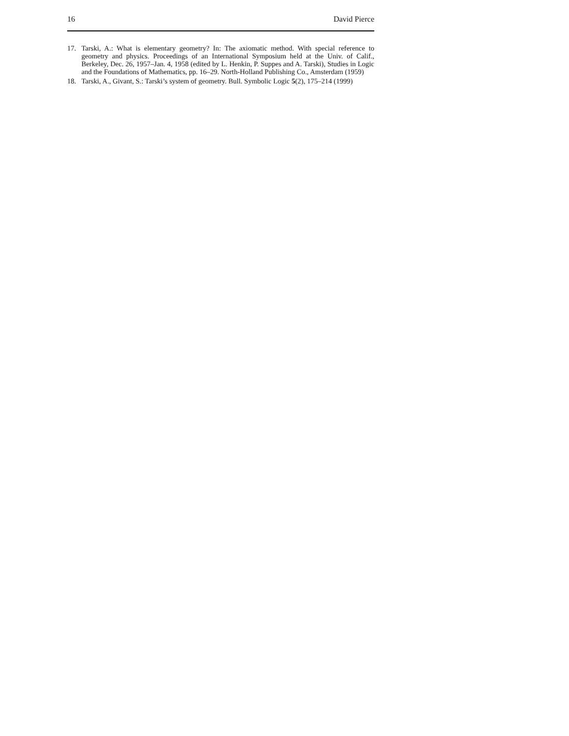16 David Pierce
17. Tarski, A.: What is elementary geometry? In: The axiomatic method. With special reference to geometry and physics. Proceedings of an International Symposium held at the Univ. of Calif., Berkeley, Dec. 26, 1957–Jan. 4, 1958 (edited by L. Henkin, P. Suppes and A. Tarski), Studies in Logic and the Foundations of Mathematics, pp. 16–29. North-Holland Publishing Co., Amsterdam (1959)
18. Tarski, A., Givant, S.: Tarski’s system of geometry. Bull. Symbolic Logic 5(2), 175–214 (1999)